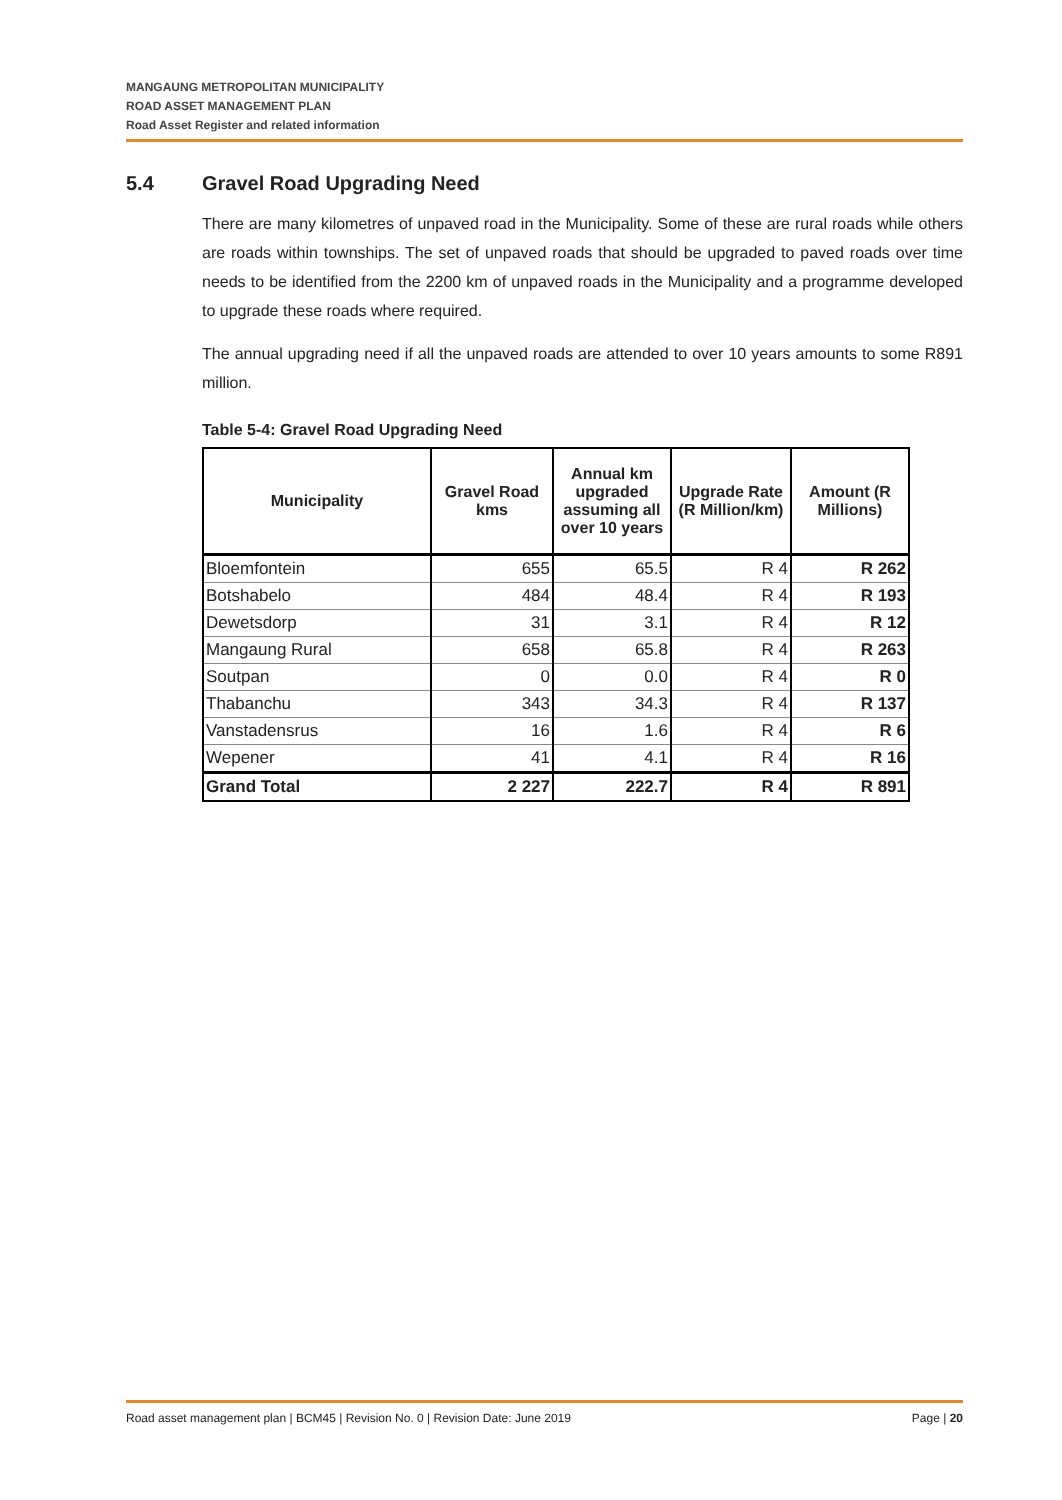MANGAUNG METROPOLITAN MUNICIPALITY
ROAD ASSET MANAGEMENT PLAN
Road Asset Register and related information
5.4 Gravel Road Upgrading Need
There are many kilometres of unpaved road in the Municipality. Some of these are rural roads while others are roads within townships. The set of unpaved roads that should be upgraded to paved roads over time needs to be identified from the 2200 km of unpaved roads in the Municipality and a programme developed to upgrade these roads where required.
The annual upgrading need if all the unpaved roads are attended to over 10 years amounts to some R891 million.
Table 5-4: Gravel Road Upgrading Need
| Municipality | Gravel Road kms | Annual km upgraded assuming all over 10 years | Upgrade Rate (R Million/km) | Amount (R Millions) |
| --- | --- | --- | --- | --- |
| Bloemfontein | 655 | 65.5 | R 4 | R 262 |
| Botshabelo | 484 | 48.4 | R 4 | R 193 |
| Dewetsdorp | 31 | 3.1 | R 4 | R 12 |
| Mangaung Rural | 658 | 65.8 | R 4 | R 263 |
| Soutpan | 0 | 0.0 | R 4 | R 0 |
| Thabanchu | 343 | 34.3 | R 4 | R 137 |
| Vanstadensrus | 16 | 1.6 | R 4 | R 6 |
| Wepener | 41 | 4.1 | R 4 | R 16 |
| Grand Total | 2 227 | 222.7 | R 4 | R 891 |
Road asset management plan | BCM45 | Revision No. 0 | Revision Date: June 2019 Page | 20